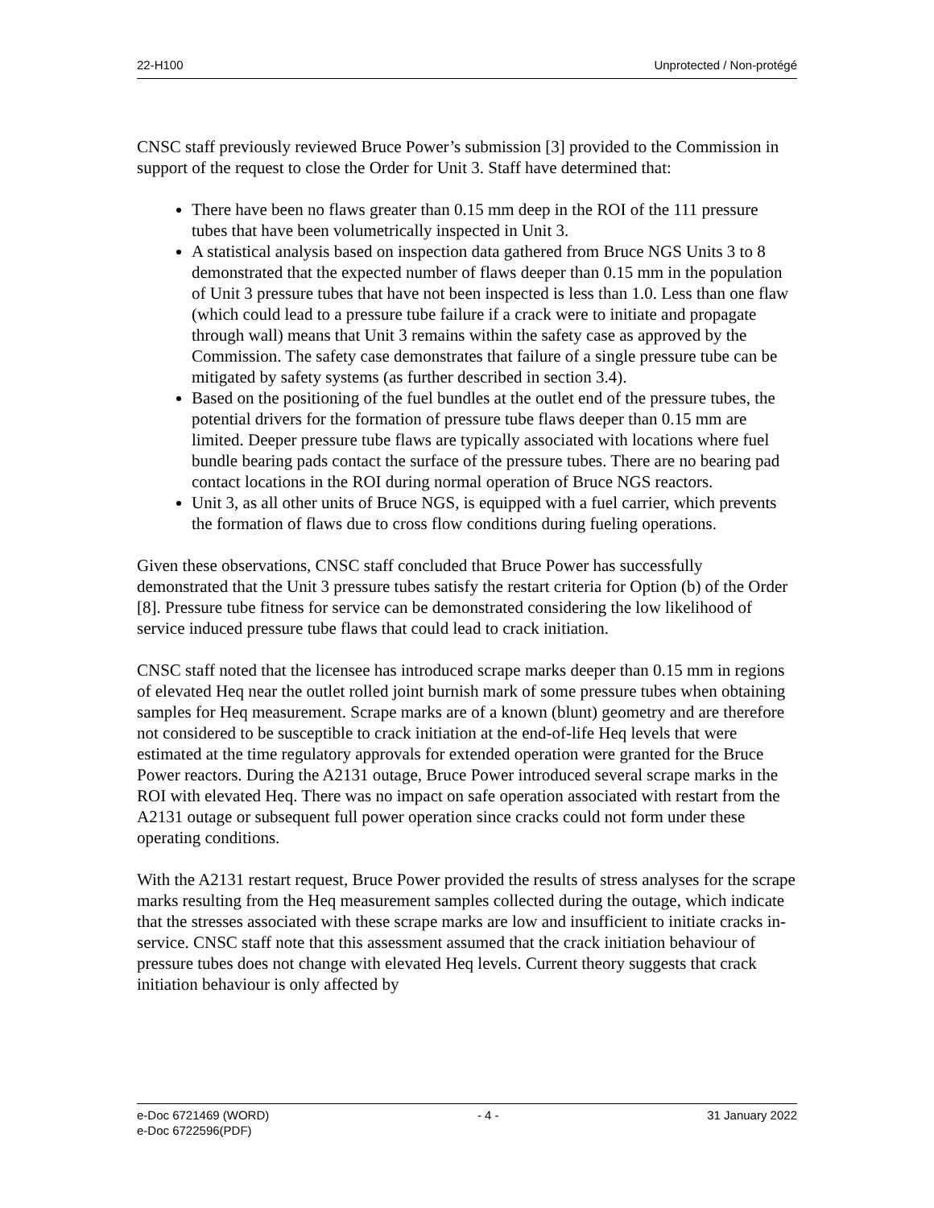22-H100 Unprotected / Non-protégé
CNSC staff previously reviewed Bruce Power’s submission [3] provided to the Commission in support of the request to close the Order for Unit 3. Staff have determined that:
There have been no flaws greater than 0.15 mm deep in the ROI of the 111 pressure tubes that have been volumetrically inspected in Unit 3.
A statistical analysis based on inspection data gathered from Bruce NGS Units 3 to 8 demonstrated that the expected number of flaws deeper than 0.15 mm in the population of Unit 3 pressure tubes that have not been inspected is less than 1.0. Less than one flaw (which could lead to a pressure tube failure if a crack were to initiate and propagate through wall) means that Unit 3 remains within the safety case as approved by the Commission. The safety case demonstrates that failure of a single pressure tube can be mitigated by safety systems (as further described in section 3.4).
Based on the positioning of the fuel bundles at the outlet end of the pressure tubes, the potential drivers for the formation of pressure tube flaws deeper than 0.15 mm are limited. Deeper pressure tube flaws are typically associated with locations where fuel bundle bearing pads contact the surface of the pressure tubes. There are no bearing pad contact locations in the ROI during normal operation of Bruce NGS reactors.
Unit 3, as all other units of Bruce NGS, is equipped with a fuel carrier, which prevents the formation of flaws due to cross flow conditions during fueling operations.
Given these observations, CNSC staff concluded that Bruce Power has successfully demonstrated that the Unit 3 pressure tubes satisfy the restart criteria for Option (b) of the Order [8]. Pressure tube fitness for service can be demonstrated considering the low likelihood of service induced pressure tube flaws that could lead to crack initiation.
CNSC staff noted that the licensee has introduced scrape marks deeper than 0.15 mm in regions of elevated Heq near the outlet rolled joint burnish mark of some pressure tubes when obtaining samples for Heq measurement. Scrape marks are of a known (blunt) geometry and are therefore not considered to be susceptible to crack initiation at the end-of-life Heq levels that were estimated at the time regulatory approvals for extended operation were granted for the Bruce Power reactors. During the A2131 outage, Bruce Power introduced several scrape marks in the ROI with elevated Heq. There was no impact on safe operation associated with restart from the A2131 outage or subsequent full power operation since cracks could not form under these operating conditions.
With the A2131 restart request, Bruce Power provided the results of stress analyses for the scrape marks resulting from the Heq measurement samples collected during the outage, which indicate that the stresses associated with these scrape marks are low and insufficient to initiate cracks in-service. CNSC staff note that this assessment assumed that the crack initiation behaviour of pressure tubes does not change with elevated Heq levels. Current theory suggests that crack initiation behaviour is only affected by
e-Doc 6721469 (WORD) - 4 - 31 January 2022
e-Doc 6722596(PDF)